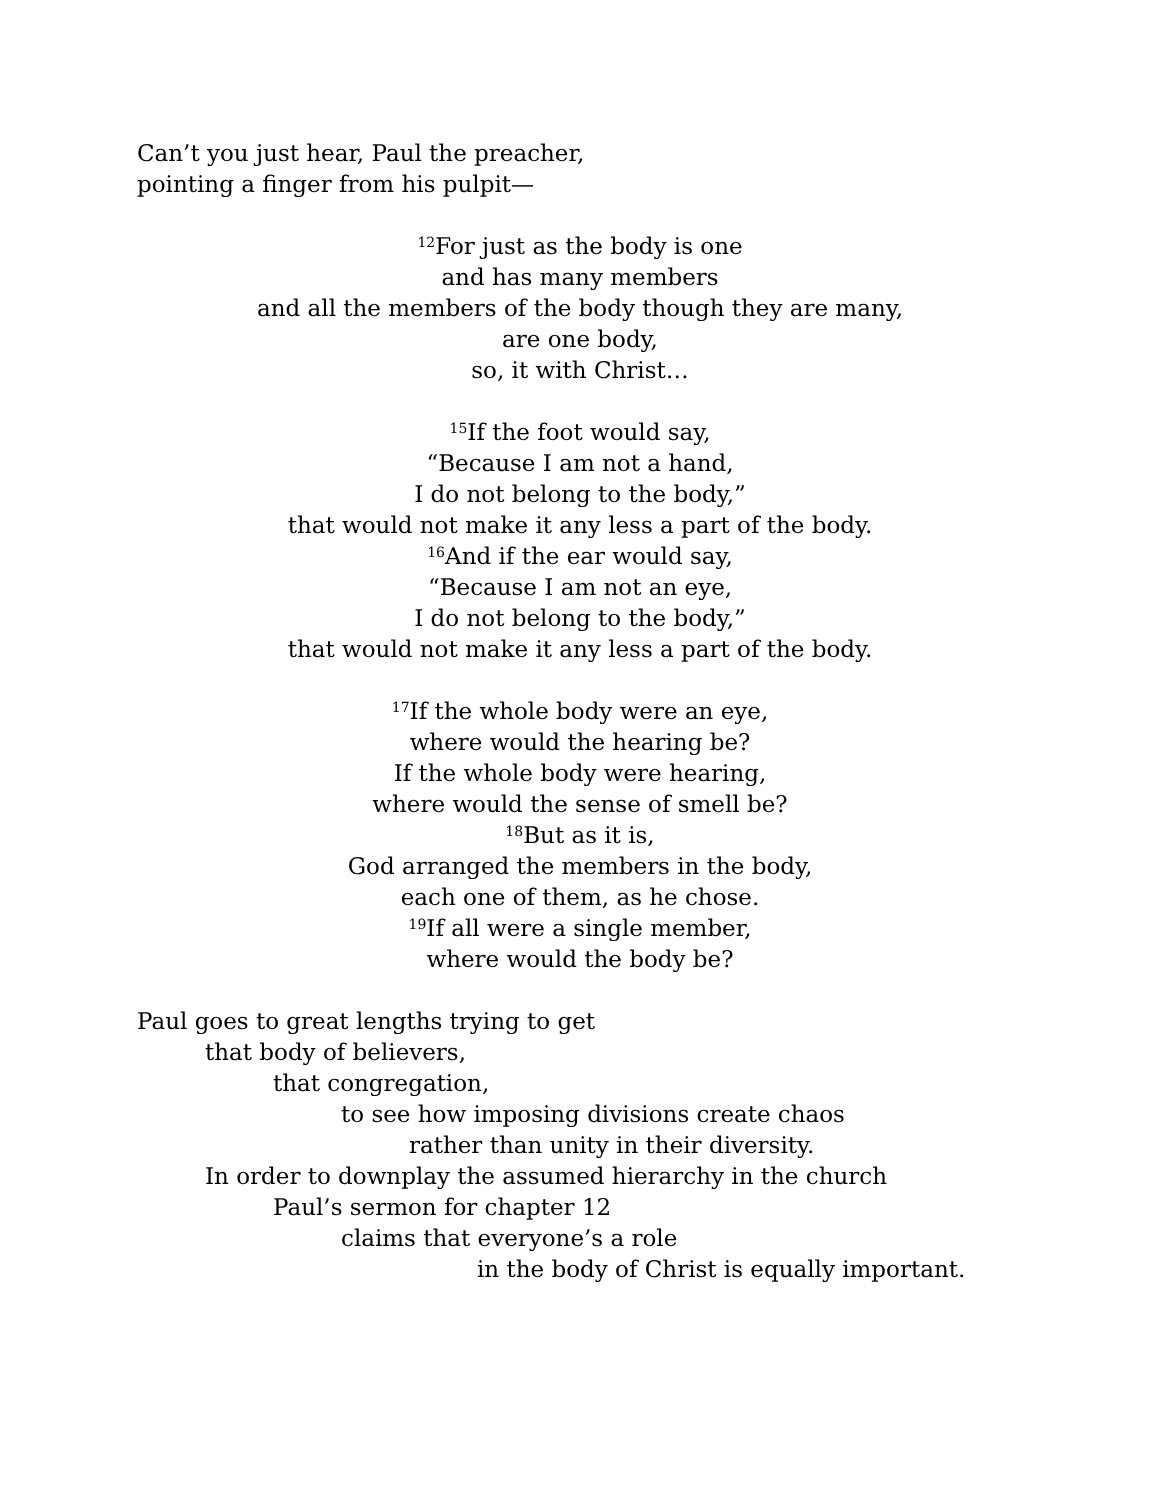Can’t you just hear, Paul the preacher,
pointing a finger from his pulpit—
<sup>12</sup> For just as the body is one
and has many members
and all the members of the body though they are many,
are one body,
so, it with Christ…
<sup>15</sup> If the foot would say,
“Because I am not a hand,
I do not belong to the body,”
that would not make it any less a part of the body.
<sup>16</sup> And if the ear would say,
“Because I am not an eye,
I do not belong to the body,”
that would not make it any less a part of the body.
<sup>17</sup> If the whole body were an eye,
where would the hearing be?
If the whole body were hearing,
where would the sense of smell be?
<sup>18</sup> But as it is,
God arranged the members in the body,
each one of them, as he chose.
<sup>19</sup> If all were a single member,
where would the body be?
Paul goes to great lengths trying to get
that body of believers,
that congregation,
to see how imposing divisions create chaos
rather than unity in their diversity.
In order to downplay the assumed hierarchy in the church
Paul’s sermon for chapter 12
claims that everyone’s a role
in the body of Christ is equally important.